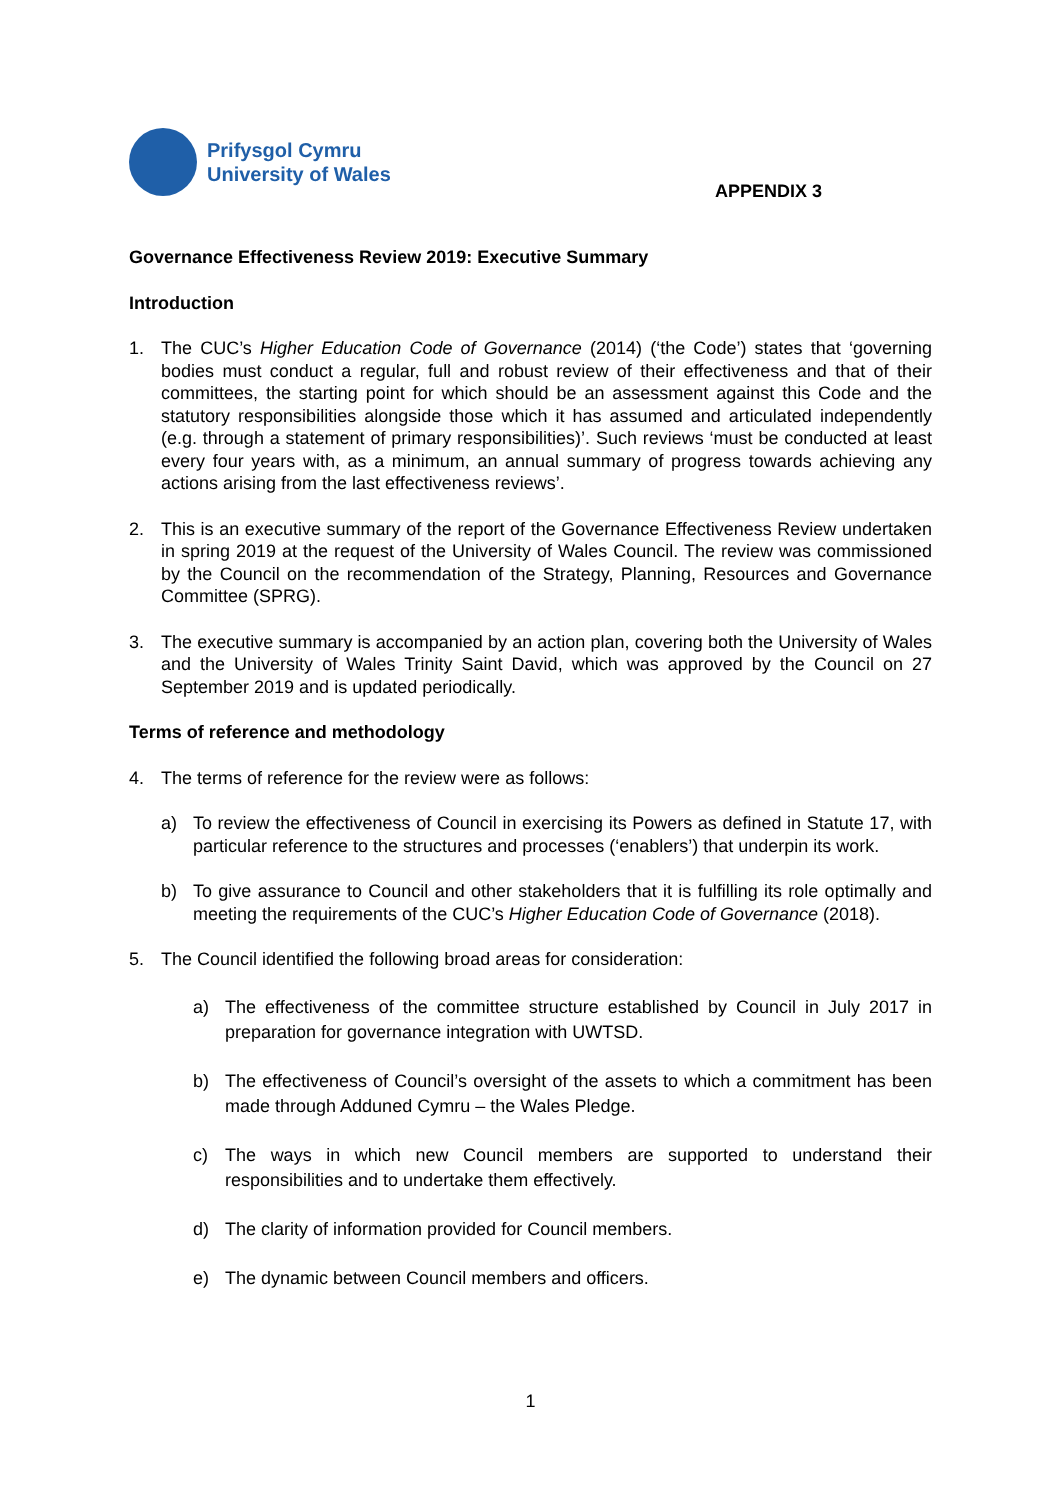Prifysgol Cymru
University of Wales
APPENDIX 3
Governance Effectiveness Review 2019: Executive Summary
Introduction
1. The CUC’s Higher Education Code of Governance (2014) (‘the Code’) states that ‘governing bodies must conduct a regular, full and robust review of their effectiveness and that of their committees, the starting point for which should be an assessment against this Code and the statutory responsibilities alongside those which it has assumed and articulated independently (e.g. through a statement of primary responsibilities)’. Such reviews ‘must be conducted at least every four years with, as a minimum, an annual summary of progress towards achieving any actions arising from the last effectiveness reviews’.
2. This is an executive summary of the report of the Governance Effectiveness Review undertaken in spring 2019 at the request of the University of Wales Council. The review was commissioned by the Council on the recommendation of the Strategy, Planning, Resources and Governance Committee (SPRG).
3. The executive summary is accompanied by an action plan, covering both the University of Wales and the University of Wales Trinity Saint David, which was approved by the Council on 27 September 2019 and is updated periodically.
Terms of reference and methodology
4. The terms of reference for the review were as follows:
a) To review the effectiveness of Council in exercising its Powers as defined in Statute 17, with particular reference to the structures and processes (‘enablers’) that underpin its work.
b) To give assurance to Council and other stakeholders that it is fulfilling its role optimally and meeting the requirements of the CUC’s Higher Education Code of Governance (2018).
5. The Council identified the following broad areas for consideration:
a) The effectiveness of the committee structure established by Council in July 2017 in preparation for governance integration with UWTSD.
b) The effectiveness of Council’s oversight of the assets to which a commitment has been made through Adduned Cymru – the Wales Pledge.
c) The ways in which new Council members are supported to understand their responsibilities and to undertake them effectively.
d) The clarity of information provided for Council members.
e) The dynamic between Council members and officers.
1